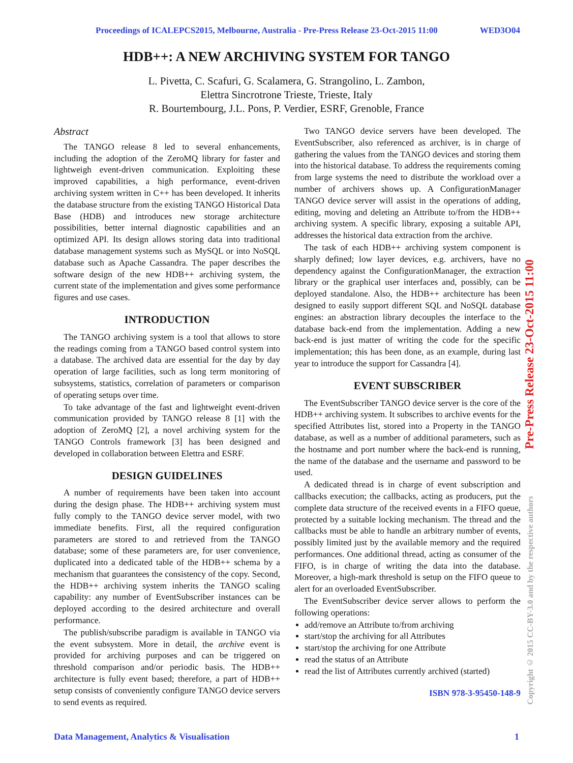Proceedings of ICALEPCS2015, Melbourne, Australia - Pre-Press Release 23-Oct-2015 11:00 WED3O04
HDB++: A NEW ARCHIVING SYSTEM FOR TANGO
L. Pivetta, C. Scafuri, G. Scalamera, G. Strangolino, L. Zambon,
Elettra Sincrotrone Trieste, Trieste, Italy
R. Bourtembourg, J.L. Pons, P. Verdier, ESRF, Grenoble, France
Abstract
The TANGO release 8 led to several enhancements, including the adoption of the ZeroMQ library for faster and lightweigh event-driven communication. Exploiting these improved capabilities, a high performance, event-driven archiving system written in C++ has been developed. It inherits the database structure from the existing TANGO Historical Data Base (HDB) and introduces new storage architecture possibilities, better internal diagnostic capabilities and an optimized API. Its design allows storing data into traditional database management systems such as MySQL or into NoSQL database such as Apache Cassandra. The paper describes the software design of the new HDB++ archiving system, the current state of the implementation and gives some performance figures and use cases.
INTRODUCTION
The TANGO archiving system is a tool that allows to store the readings coming from a TANGO based control system into a database. The archived data are essential for the day by day operation of large facilities, such as long term monitoring of subsystems, statistics, correlation of parameters or comparison of operating setups over time.
To take advantage of the fast and lightweight event-driven communication provided by TANGO release 8 [1] with the adoption of ZeroMQ [2], a novel archiving system for the TANGO Controls framework [3] has been designed and developed in collaboration between Elettra and ESRF.
DESIGN GUIDELINES
A number of requirements have been taken into account during the design phase. The HDB++ archiving system must fully comply to the TANGO device server model, with two immediate benefits. First, all the required configuration parameters are stored to and retrieved from the TANGO database; some of these parameters are, for user convenience, duplicated into a dedicated table of the HDB++ schema by a mechanism that guarantees the consistency of the copy. Second, the HDB++ archiving system inherits the TANGO scaling capability: any number of EventSubscriber instances can be deployed according to the desired architecture and overall performance.
The publish/subscribe paradigm is available in TANGO via the event subsystem. More in detail, the archive event is provided for archiving purposes and can be triggered on threshold comparison and/or periodic basis. The HDB++ architecture is fully event based; therefore, a part of HDB++ setup consists of conveniently configure TANGO device servers to send events as required.
Two TANGO device servers have been developed. The EventSubscriber, also referenced as archiver, is in charge of gathering the values from the TANGO devices and storing them into the historical database. To address the requirements coming from large systems the need to distribute the workload over a number of archivers shows up. A ConfigurationManager TANGO device server will assist in the operations of adding, editing, moving and deleting an Attribute to/from the HDB++ archiving system. A specific library, exposing a suitable API, addresses the historical data extraction from the archive.
The task of each HDB++ archiving system component is sharply defined; low layer devices, e.g. archivers, have no dependency against the ConfigurationManager, the extraction library or the graphical user interfaces and, possibly, can be deployed standalone. Also, the HDB++ architecture has been designed to easily support different SQL and NoSQL database engines: an abstraction library decouples the interface to the database back-end from the implementation. Adding a new back-end is just matter of writing the code for the specific implementation; this has been done, as an example, during last year to introduce the support for Cassandra [4].
EVENT SUBSCRIBER
The EventSubscriber TANGO device server is the core of the HDB++ archiving system. It subscribes to archive events for the specified Attributes list, stored into a Property in the TANGO database, as well as a number of additional parameters, such as the hostname and port number where the back-end is running, the name of the database and the username and password to be used.
A dedicated thread is in charge of event subscription and callbacks execution; the callbacks, acting as producers, put the complete data structure of the received events in a FIFO queue, protected by a suitable locking mechanism. The thread and the callbacks must be able to handle an arbitrary number of events, possibly limited just by the available memory and the required performances. One additional thread, acting as consumer of the FIFO, is in charge of writing the data into the database. Moreover, a high-mark threshold is setup on the FIFO queue to alert for an overloaded EventSubscriber.
The EventSubscriber device server allows to perform the following operations:
add/remove an Attribute to/from archiving
start/stop the archiving for all Attributes
start/stop the archiving for one Attribute
read the status of an Attribute
read the list of Attributes currently archived (started)
ISBN 978-3-95450-148-9
Pre-Press Release 23-Oct-2015 11:00
Copyright © 2015 CC-BY-3.0 and by the respective authors
Data Management, Analytics & Visualisation 1